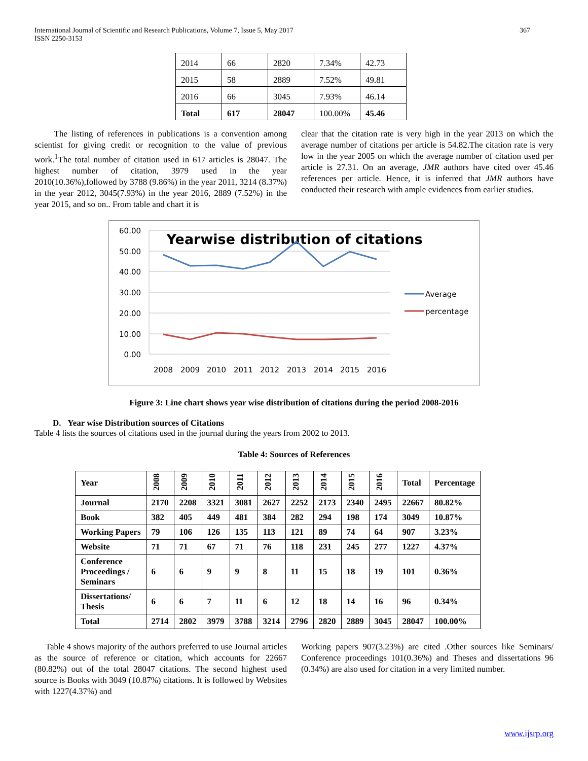International Journal of Scientific and Research Publications, Volume 7, Issue 5, May 2017
ISSN 2250-3153
367
| 2014 | 66 | 2820 | 7.34% | 42.73 |
| 2015 | 58 | 2889 | 7.52% | 49.81 |
| 2016 | 66 | 3045 | 7.93% | 46.14 |
| Total | 617 | 28047 | 100.00% | 45.46 |
The listing of references in publications is a convention among scientist for giving credit or recognition to the value of previous work.<sup>1</sup>The total number of citation used in 617 articles is 28047. The highest number of citation, 3979 used in the year 2010(10.36%),followed by 3788 (9.86%) in the year 2011, 3214 (8.37%) in the year 2012, 3045(7.93%) in the year 2016, 2889 (7.52%) in the year 2015, and so on.. From table and chart it is
clear that the citation rate is very high in the year 2013 on which the average number of citations per article is 54.82.The citation rate is very low in the year 2005 on which the average number of citation used per article is 27.31. On an average, JMR authors have cited over 45.46 references per article. Hence, it is inferred that JMR authors have conducted their research with ample evidences from earlier studies.
60.00
50.00
40.00
30.00
20.00
10.00
0.00
2008
2009
2010
2011
2012
2013
2014
2015
2016
Yearwise distribution of citations
Average
percentage
Figure 3: Line chart shows year wise distribution of citations during the period 2008-2016
D. Year wise Distribution sources of Citations
Table 4 lists the sources of citations used in the journal during the years from 2002 to 2013.
Table 4: Sources of References
| Year | 2008 | 2009 | 2010 | 2011 | 2012 | 2013 | 2014 | 2015 | 2016 | Total | Percentage |
| --- | --- | --- | --- | --- | --- | --- | --- | --- | --- | --- | --- |
| Journal | 2170 | 2208 | 3321 | 3081 | 2627 | 2252 | 2173 | 2340 | 2495 | 22667 | 80.82% |
| Book | 382 | 405 | 449 | 481 | 384 | 282 | 294 | 198 | 174 | 3049 | 10.87% |
| Working Papers | 79 | 106 | 126 | 135 | 113 | 121 | 89 | 74 | 64 | 907 | 3.23% |
| Website | 71 | 71 | 67 | 71 | 76 | 118 | 231 | 245 | 277 | 1227 | 4.37% |
| Conference Proceedings / Seminars | 6 | 6 | 9 | 9 | 8 | 11 | 15 | 18 | 19 | 101 | 0.36% |
| Dissertations/ Thesis | 6 | 6 | 7 | 11 | 6 | 12 | 18 | 14 | 16 | 96 | 0.34% |
| Total | 2714 | 2802 | 3979 | 3788 | 3214 | 2796 | 2820 | 2889 | 3045 | 28047 | 100.00% |
Table 4 shows majority of the authors preferred to use Journal articles as the source of reference or citation, which accounts for 22667 (80.82%) out of the total 28047 citations. The second highest used source is Books with 3049 (10.87%) citations. It is followed by Websites with 1227(4.37%) and
Working papers 907(3.23%) are cited .Other sources like Seminars/ Conference proceedings 101(0.36%) and Theses and dissertations 96 (0.34%) are also used for citation in a very limited number.
www.ijsrp.org